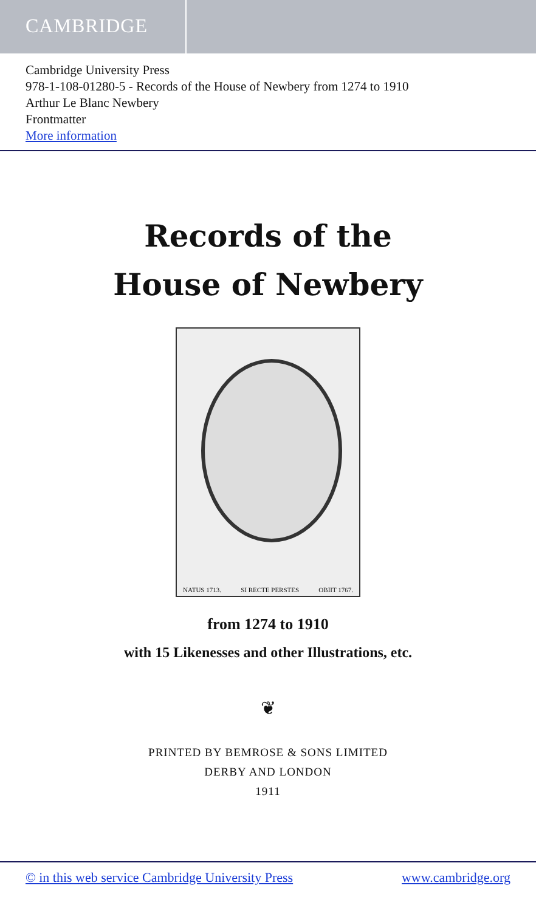CAMBRIDGE
Cambridge University Press
978-1-108-01280-5 - Records of the House of Newbery from 1274 to 1910
Arthur Le Blanc Newbery
Frontmatter
More information
Records of the
House of Newbery
NATUS 1713. SI RECTE PERSTES OBIIT 1767.
from 1274 to 1910
with 15 Likenesses and other Illustrations, etc.
❦
PRINTED BY BEMROSE & SONS LIMITED
DERBY AND LONDON
1911
© in this web service Cambridge University Press www.cambridge.org